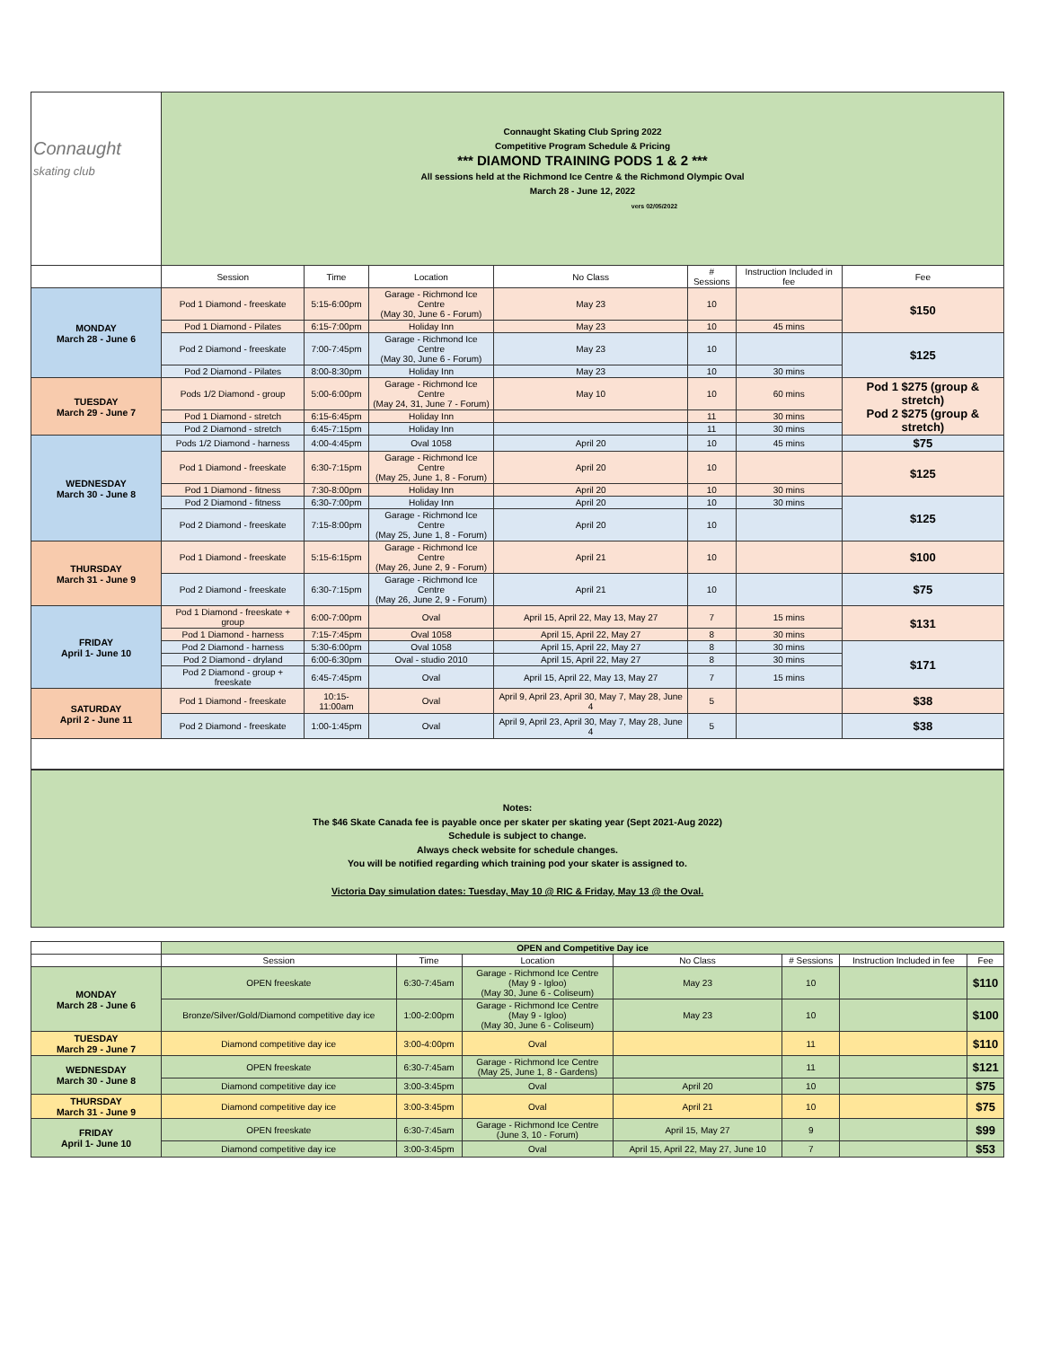| Connaught skating club | Connaught Skating Club Spring 2022 Competitive Program Schedule & Pricing *** DIAMOND TRAINING PODS 1 & 2 *** All sessions held at the Richmond Ice Centre & the Richmond Olympic Oval March 28 - June 12, 2022 vers 02/05/2022 | | | | | | |
| | Session | Time | Location | No Class | # Sessions | Instruction Included in fee | Fee |
| MONDAY March 28 - June 6 | Pod 1 Diamond - freeskate | 5:15-6:00pm | Garage - Richmond Ice Centre (May 30, June 6 - Forum) | May 23 | 10 | | $150 |
| | Pod 1 Diamond - Pilates | 6:15-7:00pm | Holiday Inn | May 23 | 10 | 45 mins | |
| | Pod 2 Diamond - freeskate | 7:00-7:45pm | Garage - Richmond Ice Centre (May 30, June 6 - Forum) | May 23 | 10 | | $125 |
| | Pod 2 Diamond - Pilates | 8:00-8:30pm | Holiday Inn | May 23 | 10 | 30 mins | |
| TUESDAY March 29 - June 7 | Pods 1/2 Diamond - group | 5:00-6:00pm | Garage - Richmond Ice Centre (May 24, 31, June 7 - Forum) | May 10 | 10 | 60 mins | Pod 1 $275 (group & stretch) Pod 2 $275 (group & stretch) |
| | Pod 1 Diamond - stretch | 6:15-6:45pm | Holiday Inn | | 11 | 30 mins | |
| | Pod 2 Diamond - stretch | 6:45-7:15pm | Holiday Inn | | 11 | 30 mins | |
| WEDNESDAY March 30 - June 8 | Pods 1/2 Diamond - harness | 4:00-4:45pm | Oval 1058 | April 20 | 10 | 45 mins | $75 |
| | Pod 1 Diamond - freeskate | 6:30-7:15pm | Garage - Richmond Ice Centre (May 25, June 1, 8 - Forum) | April 20 | 10 | | $125 |
| | Pod 1 Diamond - fitness | 7:30-8:00pm | Holiday Inn | April 20 | 10 | 30 mins | |
| | Pod 2 Diamond - fitness | 6:30-7:00pm | Holiday Inn | April 20 | 10 | 30 mins | $125 |
| | Pod 2 Diamond - freeskate | 7:15-8:00pm | Garage - Richmond Ice Centre (May 25, June 1, 8 - Forum) | April 20 | 10 | | |
| THURSDAY March 31 - June 9 | Pod 1 Diamond - freeskate | 5:15-6:15pm | Garage - Richmond Ice Centre (May 26, June 2, 9 - Forum) | April 21 | 10 | | $100 |
| | Pod 2 Diamond - freeskate | 6:30-7:15pm | Garage - Richmond Ice Centre (May 26, June 2, 9 - Forum) | April 21 | 10 | | $75 |
| FRIDAY April 1- June 10 | Pod 1 Diamond - freeskate + group | 6:00-7:00pm | Oval | April 15, April 22, May 13, May 27 | 7 | 15 mins | $131 |
| | Pod 1 Diamond - harness | 7:15-7:45pm | Oval 1058 | April 15, April 22, May 27 | 8 | 30 mins | |
| | Pod 2 Diamond - harness | 5:30-6:00pm | Oval 1058 | April 15, April 22, May 27 | 8 | 30 mins | $171 |
| | Pod 2 Diamond - dryland | 6:00-6:30pm | Oval - studio 2010 | April 15, April 22, May 27 | 8 | 30 mins | |
| | Pod 2 Diamond - group + freeskate | 6:45-7:45pm | Oval | April 15, April 22, May 13, May 27 | 7 | 15 mins | |
| SATURDAY April 2 - June 11 | Pod 1 Diamond - freeskate | 10:15-11:00am | Oval | April 9, April 23, April 30, May 7, May 28, June 4 | 5 | | $38 |
| | Pod 2 Diamond - freeskate | 1:00-1:45pm | Oval | April 9, April 23, April 30, May 7, May 28, June 4 | 5 | | $38 |
Notes:
The $46 Skate Canada fee is payable once per skater per skating year (Sept 2021-Aug 2022)
Schedule is subject to change.
Always check website for schedule changes.
You will be notified regarding which training pod your skater is assigned to.
Victoria Day simulation dates: Tuesday, May 10 @ RIC & Friday, May 13 @ the Oval.
| | OPEN and Competitive Day ice | | | | | | |
| | Session | Time | Location | No Class | # Sessions | Instruction Included in fee | Fee |
| MONDAY March 28 - June 6 | OPEN freeskate | 6:30-7:45am | Garage - Richmond Ice Centre (May 9 - Igloo) (May 30, June 6 - Coliseum) | May 23 | 10 | | $110 |
| | Bronze/Silver/Gold/Diamond competitive day ice | 1:00-2:00pm | Garage - Richmond Ice Centre (May 9 - Igloo) (May 30, June 6 - Coliseum) | May 23 | 10 | | $100 |
| TUESDAY March 29 - June 7 | Diamond competitive day ice | 3:00-4:00pm | Oval | | 11 | | $110 |
| WEDNESDAY March 30 - June 8 | OPEN freeskate | 6:30-7:45am | Garage - Richmond Ice Centre (May 25, June 1, 8 - Gardens) | | 11 | | $121 |
| | Diamond competitive day ice | 3:00-3:45pm | Oval | April 20 | 10 | | $75 |
| THURSDAY March 31 - June 9 | Diamond competitive day ice | 3:00-3:45pm | Oval | April 21 | 10 | | $75 |
| FRIDAY April 1- June 10 | OPEN freeskate | 6:30-7:45am | Garage - Richmond Ice Centre (June 3, 10 - Forum) | April 15, May 27 | 9 | | $99 |
| | Diamond competitive day ice | 3:00-3:45pm | Oval | April 15, April 22, May 27, June 10 | 7 | | $53 |